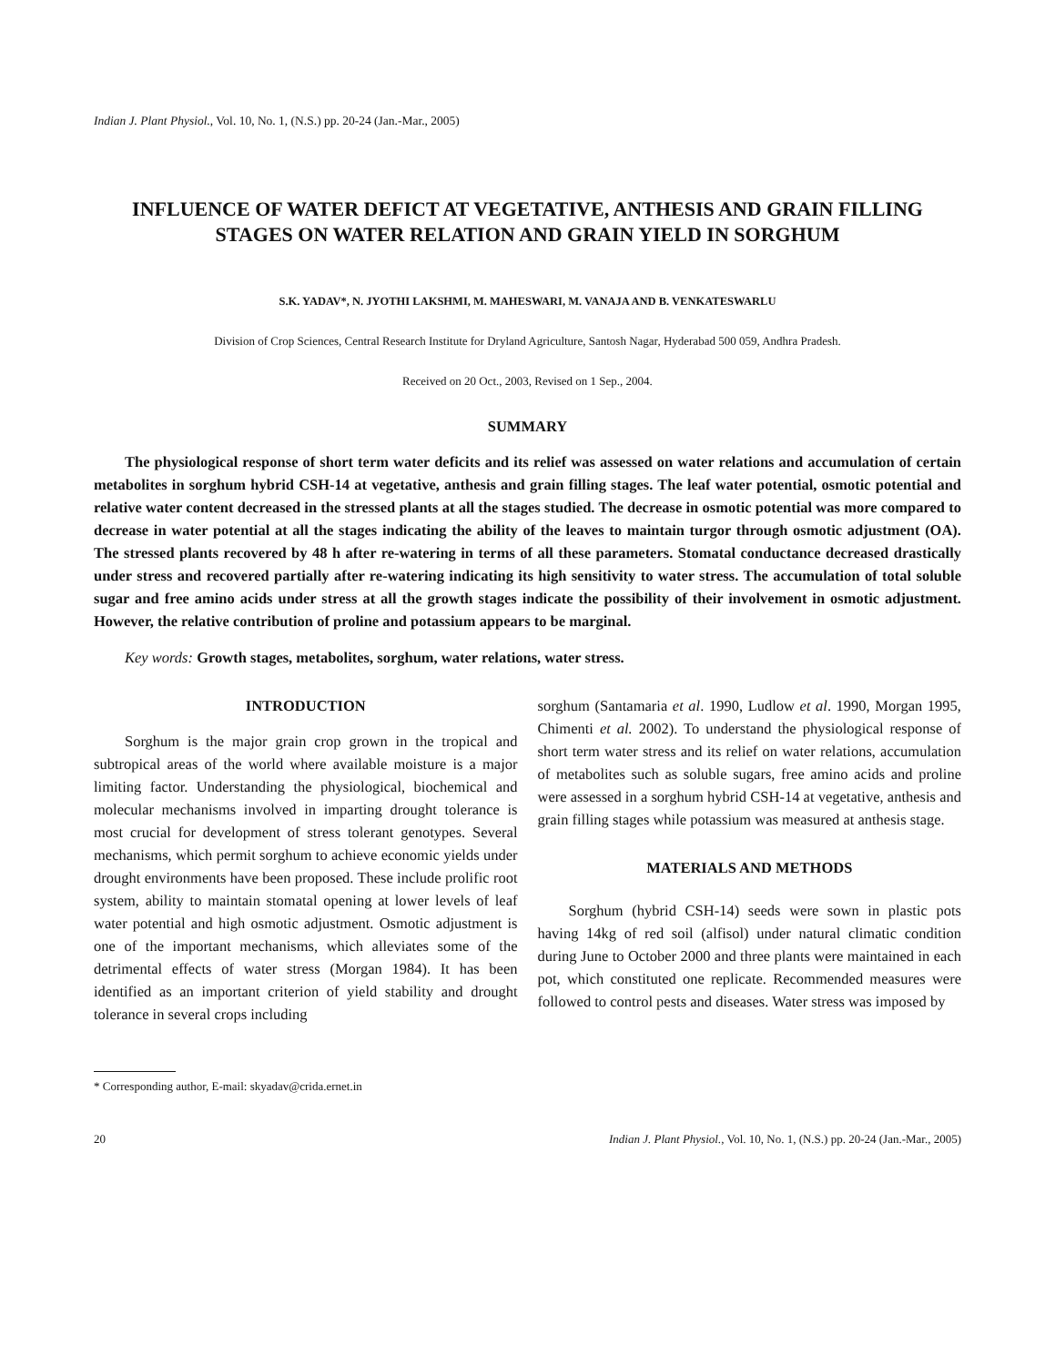Indian J. Plant Physiol., Vol. 10, No. 1, (N.S.) pp. 20-24 (Jan.-Mar., 2005)
INFLUENCE OF WATER DEFICT AT VEGETATIVE, ANTHESIS AND GRAIN FILLING STAGES ON WATER RELATION AND GRAIN YIELD IN SORGHUM
S.K. YADAV*, N. JYOTHI LAKSHMI, M. MAHESWARI, M. VANAJA AND B. VENKATESWARLU
Division of Crop Sciences, Central Research Institute for Dryland Agriculture, Santosh Nagar, Hyderabad 500 059, Andhra Pradesh.
Received on 20 Oct., 2003, Revised on 1 Sep., 2004.
SUMMARY
The physiological response of short term water deficits and its relief was assessed on water relations and accumulation of certain metabolites in sorghum hybrid CSH-14 at vegetative, anthesis and grain filling stages. The leaf water potential, osmotic potential and relative water content decreased in the stressed plants at all the stages studied. The decrease in osmotic potential was more compared to decrease in water potential at all the stages indicating the ability of the leaves to maintain turgor through osmotic adjustment (OA). The stressed plants recovered by 48 h after re-watering in terms of all these parameters. Stomatal conductance decreased drastically under stress and recovered partially after re-watering indicating its high sensitivity to water stress. The accumulation of total soluble sugar and free amino acids under stress at all the growth stages indicate the possibility of their involvement in osmotic adjustment. However, the relative contribution of proline and potassium appears to be marginal.
Key words: Growth stages, metabolites, sorghum, water relations, water stress.
INTRODUCTION
Sorghum is the major grain crop grown in the tropical and subtropical areas of the world where available moisture is a major limiting factor. Understanding the physiological, biochemical and molecular mechanisms involved in imparting drought tolerance is most crucial for development of stress tolerant genotypes. Several mechanisms, which permit sorghum to achieve economic yields under drought environments have been proposed. These include prolific root system, ability to maintain stomatal opening at lower levels of leaf water potential and high osmotic adjustment. Osmotic adjustment is one of the important mechanisms, which alleviates some of the detrimental effects of water stress (Morgan 1984). It has been identified as an important criterion of yield stability and drought tolerance in several crops including
sorghum (Santamaria et al. 1990, Ludlow et al. 1990, Morgan 1995, Chimenti et al. 2002). To understand the physiological response of short term water stress and its relief on water relations, accumulation of metabolites such as soluble sugars, free amino acids and proline were assessed in a sorghum hybrid CSH-14 at vegetative, anthesis and grain filling stages while potassium was measured at anthesis stage.
MATERIALS AND METHODS
Sorghum (hybrid CSH-14) seeds were sown in plastic pots having 14kg of red soil (alfisol) under natural climatic condition during June to October 2000 and three plants were maintained in each pot, which constituted one replicate. Recommended measures were followed to control pests and diseases. Water stress was imposed by
* Corresponding author, E-mail: skyadav@crida.ernet.in
20 Indian J. Plant Physiol., Vol. 10, No. 1, (N.S.) pp. 20-24 (Jan.-Mar., 2005)